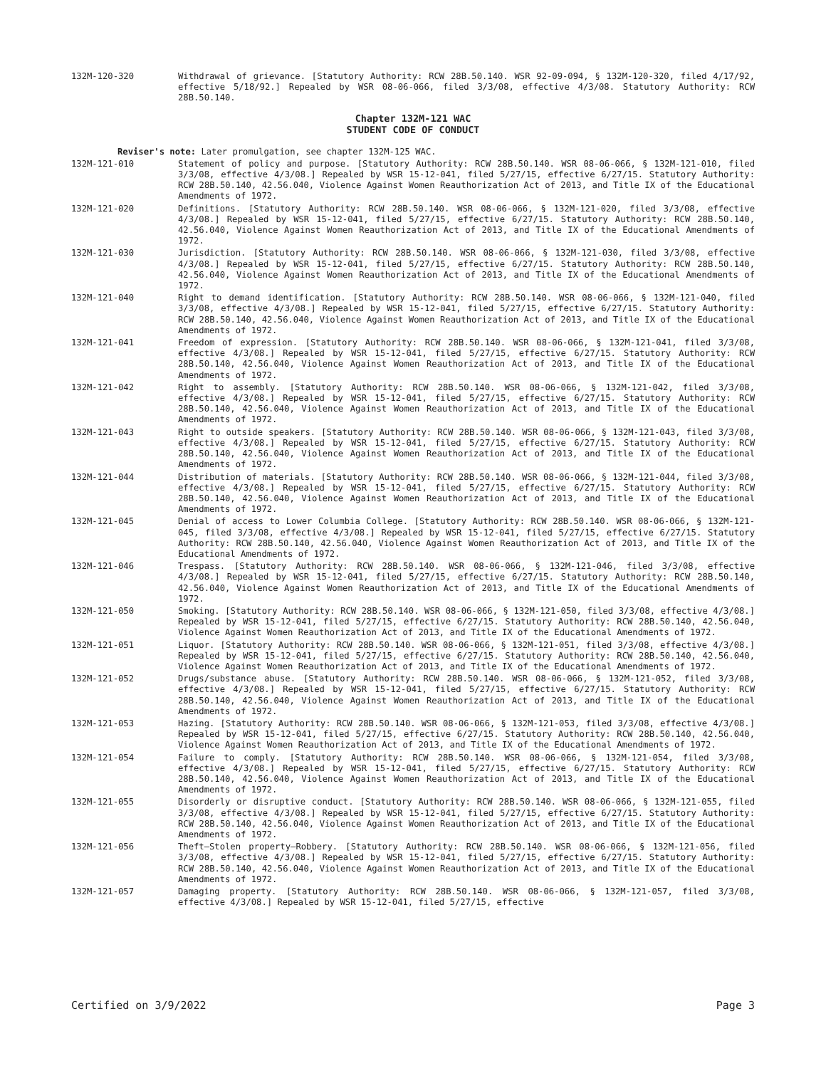132M-120-320 Withdrawal of grievance. [Statutory Authority: RCW 28B.50.140. WSR 92-09-094, § 132M-120-320, filed 4/17/92, effective 5/18/92.] Repealed by WSR 08-06-066, filed 3/3/08, effective 4/3/08. Statutory Authority: RCW 28B.50.140.
Chapter 132M-121 WAC
STUDENT CODE OF CONDUCT
Reviser's note: Later promulgation, see chapter 132M-125 WAC.
132M-121-010 Statement of policy and purpose. [Statutory Authority: RCW 28B.50.140. WSR 08-06-066, § 132M-121-010, filed 3/3/08, effective 4/3/08.] Repealed by WSR 15-12-041, filed 5/27/15, effective 6/27/15. Statutory Authority: RCW 28B.50.140, 42.56.040, Violence Against Women Reauthorization Act of 2013, and Title IX of the Educational Amendments of 1972.
132M-121-020 Definitions. [Statutory Authority: RCW 28B.50.140. WSR 08-06-066, § 132M-121-020, filed 3/3/08, effective 4/3/08.] Repealed by WSR 15-12-041, filed 5/27/15, effective 6/27/15. Statutory Authority: RCW 28B.50.140, 42.56.040, Violence Against Women Reauthorization Act of 2013, and Title IX of the Educational Amendments of 1972.
132M-121-030 Jurisdiction. [Statutory Authority: RCW 28B.50.140. WSR 08-06-066, § 132M-121-030, filed 3/3/08, effective 4/3/08.] Repealed by WSR 15-12-041, filed 5/27/15, effective 6/27/15. Statutory Authority: RCW 28B.50.140, 42.56.040, Violence Against Women Reauthorization Act of 2013, and Title IX of the Educational Amendments of 1972.
132M-121-040 Right to demand identification. [Statutory Authority: RCW 28B.50.140. WSR 08-06-066, § 132M-121-040, filed 3/3/08, effective 4/3/08.] Repealed by WSR 15-12-041, filed 5/27/15, effective 6/27/15. Statutory Authority: RCW 28B.50.140, 42.56.040, Violence Against Women Reauthorization Act of 2013, and Title IX of the Educational Amendments of 1972.
132M-121-041 Freedom of expression. [Statutory Authority: RCW 28B.50.140. WSR 08-06-066, § 132M-121-041, filed 3/3/08, effective 4/3/08.] Repealed by WSR 15-12-041, filed 5/27/15, effective 6/27/15. Statutory Authority: RCW 28B.50.140, 42.56.040, Violence Against Women Reauthorization Act of 2013, and Title IX of the Educational Amendments of 1972.
132M-121-042 Right to assembly. [Statutory Authority: RCW 28B.50.140. WSR 08-06-066, § 132M-121-042, filed 3/3/08, effective 4/3/08.] Repealed by WSR 15-12-041, filed 5/27/15, effective 6/27/15. Statutory Authority: RCW 28B.50.140, 42.56.040, Violence Against Women Reauthorization Act of 2013, and Title IX of the Educational Amendments of 1972.
132M-121-043 Right to outside speakers. [Statutory Authority: RCW 28B.50.140. WSR 08-06-066, § 132M-121-043, filed 3/3/08, effective 4/3/08.] Repealed by WSR 15-12-041, filed 5/27/15, effective 6/27/15. Statutory Authority: RCW 28B.50.140, 42.56.040, Violence Against Women Reauthorization Act of 2013, and Title IX of the Educational Amendments of 1972.
132M-121-044 Distribution of materials. [Statutory Authority: RCW 28B.50.140. WSR 08-06-066, § 132M-121-044, filed 3/3/08, effective 4/3/08.] Repealed by WSR 15-12-041, filed 5/27/15, effective 6/27/15. Statutory Authority: RCW 28B.50.140, 42.56.040, Violence Against Women Reauthorization Act of 2013, and Title IX of the Educational Amendments of 1972.
132M-121-045 Denial of access to Lower Columbia College. [Statutory Authority: RCW 28B.50.140. WSR 08-06-066, § 132M-121-045, filed 3/3/08, effective 4/3/08.] Repealed by WSR 15-12-041, filed 5/27/15, effective 6/27/15. Statutory Authority: RCW 28B.50.140, 42.56.040, Violence Against Women Reauthorization Act of 2013, and Title IX of the Educational Amendments of 1972.
132M-121-046 Trespass. [Statutory Authority: RCW 28B.50.140. WSR 08-06-066, § 132M-121-046, filed 3/3/08, effective 4/3/08.] Repealed by WSR 15-12-041, filed 5/27/15, effective 6/27/15. Statutory Authority: RCW 28B.50.140, 42.56.040, Violence Against Women Reauthorization Act of 2013, and Title IX of the Educational Amendments of 1972.
132M-121-050 Smoking. [Statutory Authority: RCW 28B.50.140. WSR 08-06-066, § 132M-121-050, filed 3/3/08, effective 4/3/08.] Repealed by WSR 15-12-041, filed 5/27/15, effective 6/27/15. Statutory Authority: RCW 28B.50.140, 42.56.040, Violence Against Women Reauthorization Act of 2013, and Title IX of the Educational Amendments of 1972.
132M-121-051 Liquor. [Statutory Authority: RCW 28B.50.140. WSR 08-06-066, § 132M-121-051, filed 3/3/08, effective 4/3/08.] Repealed by WSR 15-12-041, filed 5/27/15, effective 6/27/15. Statutory Authority: RCW 28B.50.140, 42.56.040, Violence Against Women Reauthorization Act of 2013, and Title IX of the Educational Amendments of 1972.
132M-121-052 Drugs/substance abuse. [Statutory Authority: RCW 28B.50.140. WSR 08-06-066, § 132M-121-052, filed 3/3/08, effective 4/3/08.] Repealed by WSR 15-12-041, filed 5/27/15, effective 6/27/15. Statutory Authority: RCW 28B.50.140, 42.56.040, Violence Against Women Reauthorization Act of 2013, and Title IX of the Educational Amendments of 1972.
132M-121-053 Hazing. [Statutory Authority: RCW 28B.50.140. WSR 08-06-066, § 132M-121-053, filed 3/3/08, effective 4/3/08.] Repealed by WSR 15-12-041, filed 5/27/15, effective 6/27/15. Statutory Authority: RCW 28B.50.140, 42.56.040, Violence Against Women Reauthorization Act of 2013, and Title IX of the Educational Amendments of 1972.
132M-121-054 Failure to comply. [Statutory Authority: RCW 28B.50.140. WSR 08-06-066, § 132M-121-054, filed 3/3/08, effective 4/3/08.] Repealed by WSR 15-12-041, filed 5/27/15, effective 6/27/15. Statutory Authority: RCW 28B.50.140, 42.56.040, Violence Against Women Reauthorization Act of 2013, and Title IX of the Educational Amendments of 1972.
132M-121-055 Disorderly or disruptive conduct. [Statutory Authority: RCW 28B.50.140. WSR 08-06-066, § 132M-121-055, filed 3/3/08, effective 4/3/08.] Repealed by WSR 15-12-041, filed 5/27/15, effective 6/27/15. Statutory Authority: RCW 28B.50.140, 42.56.040, Violence Against Women Reauthorization Act of 2013, and Title IX of the Educational Amendments of 1972.
132M-121-056 Theft—Stolen property—Robbery. [Statutory Authority: RCW 28B.50.140. WSR 08-06-066, § 132M-121-056, filed 3/3/08, effective 4/3/08.] Repealed by WSR 15-12-041, filed 5/27/15, effective 6/27/15. Statutory Authority: RCW 28B.50.140, 42.56.040, Violence Against Women Reauthorization Act of 2013, and Title IX of the Educational Amendments of 1972.
132M-121-057 Damaging property. [Statutory Authority: RCW 28B.50.140. WSR 08-06-066, § 132M-121-057, filed 3/3/08, effective 4/3/08.] Repealed by WSR 15-12-041, filed 5/27/15, effective
Certified on 3/9/2022 Page 3